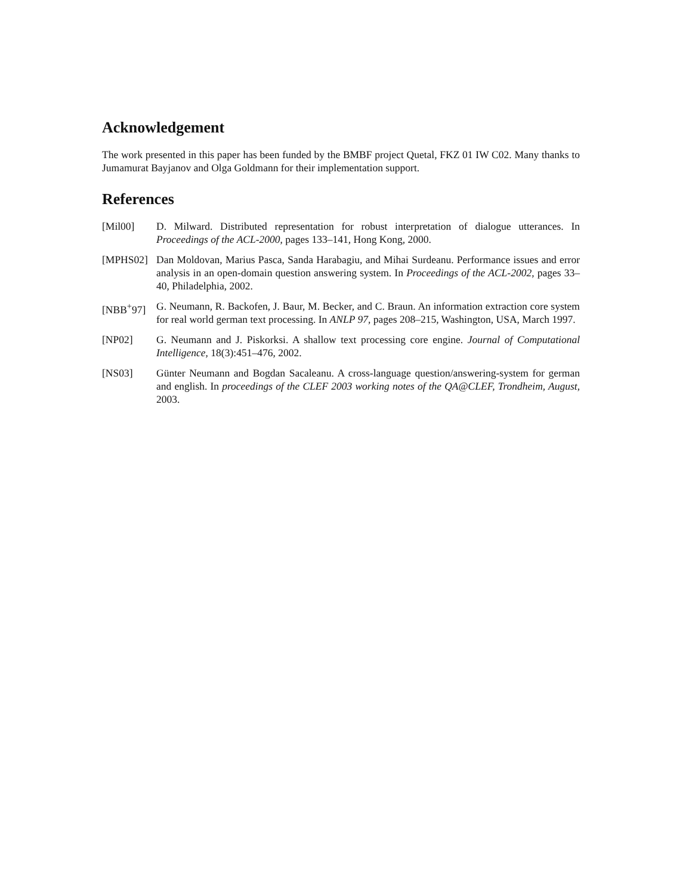Acknowledgement
The work presented in this paper has been funded by the BMBF project Quetal, FKZ 01 IW C02. Many thanks to Jumamurat Bayjanov and Olga Goldmann for their implementation support.
References
[Mil00] D. Milward. Distributed representation for robust interpretation of dialogue utterances. In Proceedings of the ACL-2000, pages 133–141, Hong Kong, 2000.
[MPHS02] Dan Moldovan, Marius Pasca, Sanda Harabagiu, and Mihai Surdeanu. Performance issues and error analysis in an open-domain question answering system. In Proceedings of the ACL-2002, pages 33–40, Philadelphia, 2002.
[NBB<sup>+</sup>97] G. Neumann, R. Backofen, J. Baur, M. Becker, and C. Braun. An information extraction core system for real world german text processing. In ANLP 97, pages 208–215, Washington, USA, March 1997.
[NP02] G. Neumann and J. Piskorksi. A shallow text processing core engine. Journal of Computational Intelligence, 18(3):451–476, 2002.
[NS03] Günter Neumann and Bogdan Sacaleanu. A cross-language question/answering-system for german and english. In proceedings of the CLEF 2003 working notes of the QA@CLEF, Trondheim, August, 2003.